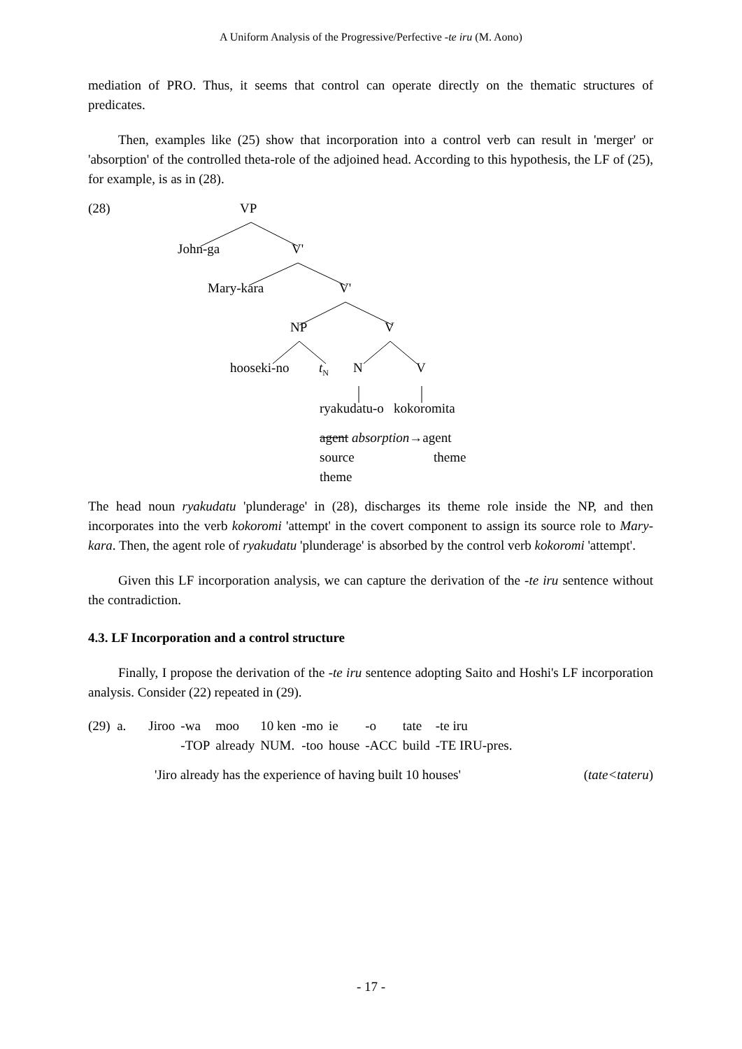A Uniform Analysis of the Progressive/Perfective -te iru (M. Aono)
mediation of PRO. Thus, it seems that control can operate directly on the thematic structures of predicates.
Then, examples like (25) show that incorporation into a control verb can result in 'merger' or 'absorption' of the controlled theta-role of the adjoined head. According to this hypothesis, the LF of (25), for example, is as in (28).
(28) VP
John-ga V'
Mary-kara V'
NP V
hooseki-no t<sub>N</sub> N V
ryakudatu-o kokoromita
agent absorption→agent
source theme
theme
The head noun ryakudatu 'plunderage' in (28), discharges its theme role inside the NP, and then incorporates into the verb kokoromi 'attempt' in the covert component to assign its source role to Mary-kara. Then, the agent role of ryakudatu 'plunderage' is absorbed by the control verb kokoromi 'attempt'.
Given this LF incorporation analysis, we can capture the derivation of the -te iru sentence without the contradiction.
4.3. LF Incorporation and a control structure
Finally, I propose the derivation of the -te iru sentence adopting Saito and Hoshi's LF incorporation analysis. Consider (22) repeated in (29).
| (29) a. | Jiroo | -wa | moo | 10 ken | -mo | ie | -o | tate | -te iru |
| | | -TOP | already | NUM. | -too | house | -ACC | build | -TE IRU-pres. |
'Jiro already has the experience of having built 10 houses' (tate<tateru)
- 17 -